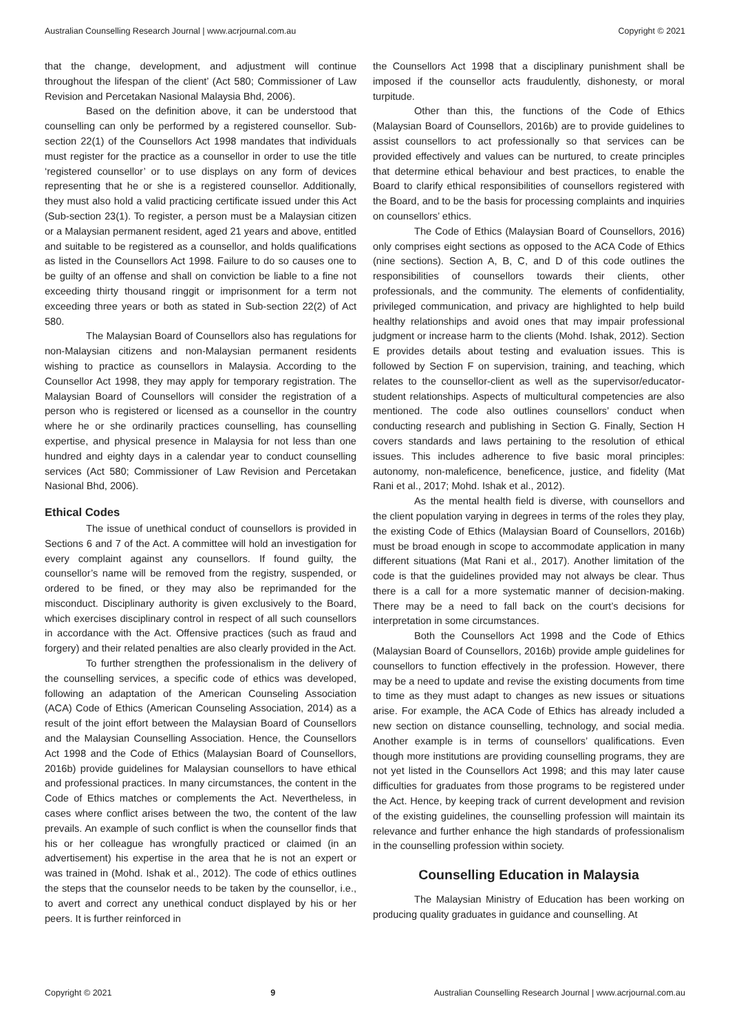Australian Counselling Research Journal | www.acrjournal.com.au Copyright © 2021
that the change, development, and adjustment will continue throughout the lifespan of the client’ (Act 580; Commissioner of Law Revision and Percetakan Nasional Malaysia Bhd, 2006).
Based on the definition above, it can be understood that counselling can only be performed by a registered counsellor. Sub-section 22(1) of the Counsellors Act 1998 mandates that individuals must register for the practice as a counsellor in order to use the title ‘registered counsellor’ or to use displays on any form of devices representing that he or she is a registered counsellor. Additionally, they must also hold a valid practicing certificate issued under this Act (Sub-section 23(1). To register, a person must be a Malaysian citizen or a Malaysian permanent resident, aged 21 years and above, entitled and suitable to be registered as a counsellor, and holds qualifications as listed in the Counsellors Act 1998. Failure to do so causes one to be guilty of an offense and shall on conviction be liable to a fine not exceeding thirty thousand ringgit or imprisonment for a term not exceeding three years or both as stated in Sub-section 22(2) of Act 580.
The Malaysian Board of Counsellors also has regulations for non-Malaysian citizens and non-Malaysian permanent residents wishing to practice as counsellors in Malaysia. According to the Counsellor Act 1998, they may apply for temporary registration. The Malaysian Board of Counsellors will consider the registration of a person who is registered or licensed as a counsellor in the country where he or she ordinarily practices counselling, has counselling expertise, and physical presence in Malaysia for not less than one hundred and eighty days in a calendar year to conduct counselling services (Act 580; Commissioner of Law Revision and Percetakan Nasional Bhd, 2006).
Ethical Codes
The issue of unethical conduct of counsellors is provided in Sections 6 and 7 of the Act. A committee will hold an investigation for every complaint against any counsellors. If found guilty, the counsellor’s name will be removed from the registry, suspended, or ordered to be fined, or they may also be reprimanded for the misconduct. Disciplinary authority is given exclusively to the Board, which exercises disciplinary control in respect of all such counsellors in accordance with the Act. Offensive practices (such as fraud and forgery) and their related penalties are also clearly provided in the Act.
To further strengthen the professionalism in the delivery of the counselling services, a specific code of ethics was developed, following an adaptation of the American Counseling Association (ACA) Code of Ethics (American Counseling Association, 2014) as a result of the joint effort between the Malaysian Board of Counsellors and the Malaysian Counselling Association. Hence, the Counsellors Act 1998 and the Code of Ethics (Malaysian Board of Counsellors, 2016b) provide guidelines for Malaysian counsellors to have ethical and professional practices. In many circumstances, the content in the Code of Ethics matches or complements the Act. Nevertheless, in cases where conflict arises between the two, the content of the law prevails. An example of such conflict is when the counsellor finds that his or her colleague has wrongfully practiced or claimed (in an advertisement) his expertise in the area that he is not an expert or was trained in (Mohd. Ishak et al., 2012). The code of ethics outlines the steps that the counselor needs to be taken by the counsellor, i.e., to avert and correct any unethical conduct displayed by his or her peers. It is further reinforced in
the Counsellors Act 1998 that a disciplinary punishment shall be imposed if the counsellor acts fraudulently, dishonesty, or moral turpitude.
Other than this, the functions of the Code of Ethics (Malaysian Board of Counsellors, 2016b) are to provide guidelines to assist counsellors to act professionally so that services can be provided effectively and values can be nurtured, to create principles that determine ethical behaviour and best practices, to enable the Board to clarify ethical responsibilities of counsellors registered with the Board, and to be the basis for processing complaints and inquiries on counsellors’ ethics.
The Code of Ethics (Malaysian Board of Counsellors, 2016) only comprises eight sections as opposed to the ACA Code of Ethics (nine sections). Section A, B, C, and D of this code outlines the responsibilities of counsellors towards their clients, other professionals, and the community. The elements of confidentiality, privileged communication, and privacy are highlighted to help build healthy relationships and avoid ones that may impair professional judgment or increase harm to the clients (Mohd. Ishak, 2012). Section E provides details about testing and evaluation issues. This is followed by Section F on supervision, training, and teaching, which relates to the counsellor-client as well as the supervisor/educator-student relationships. Aspects of multicultural competencies are also mentioned. The code also outlines counsellors’ conduct when conducting research and publishing in Section G. Finally, Section H covers standards and laws pertaining to the resolution of ethical issues. This includes adherence to five basic moral principles: autonomy, non-maleficence, beneficence, justice, and fidelity (Mat Rani et al., 2017; Mohd. Ishak et al., 2012).
As the mental health field is diverse, with counsellors and the client population varying in degrees in terms of the roles they play, the existing Code of Ethics (Malaysian Board of Counsellors, 2016b) must be broad enough in scope to accommodate application in many different situations (Mat Rani et al., 2017). Another limitation of the code is that the guidelines provided may not always be clear. Thus there is a call for a more systematic manner of decision-making. There may be a need to fall back on the court’s decisions for interpretation in some circumstances.
Both the Counsellors Act 1998 and the Code of Ethics (Malaysian Board of Counsellors, 2016b) provide ample guidelines for counsellors to function effectively in the profession. However, there may be a need to update and revise the existing documents from time to time as they must adapt to changes as new issues or situations arise. For example, the ACA Code of Ethics has already included a new section on distance counselling, technology, and social media. Another example is in terms of counsellors’ qualifications. Even though more institutions are providing counselling programs, they are not yet listed in the Counsellors Act 1998; and this may later cause difficulties for graduates from those programs to be registered under the Act. Hence, by keeping track of current development and revision of the existing guidelines, the counselling profession will maintain its relevance and further enhance the high standards of professionalism in the counselling profession within society.
Counselling Education in Malaysia
The Malaysian Ministry of Education has been working on producing quality graduates in guidance and counselling. At
Copyright © 2021 9 Australian Counselling Research Journal | www.acrjournal.com.au